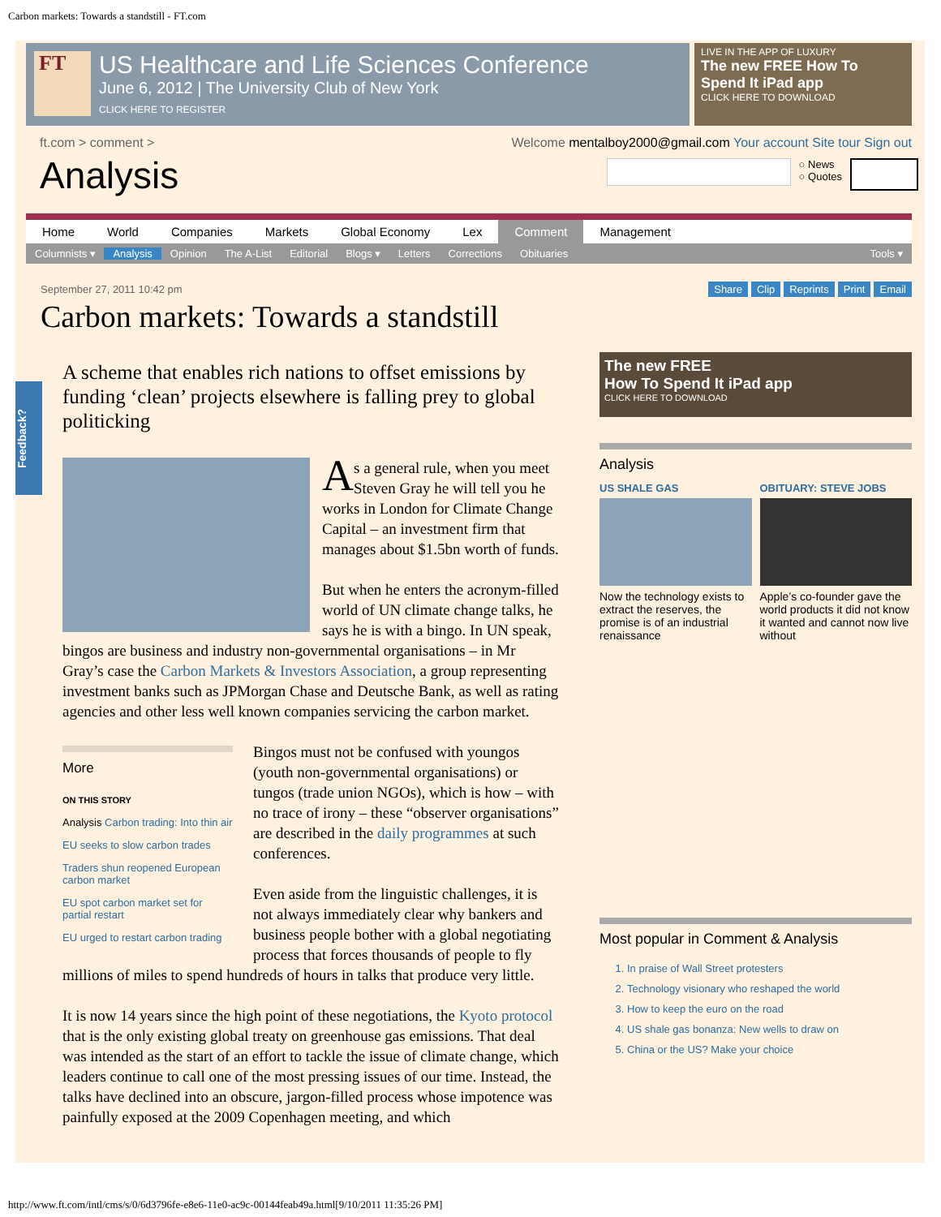Carbon markets: Towards a standstill - FT.com
FT
US Healthcare and Life Sciences Conference
June 6, 2012 | The University Club of New York
CLICK HERE TO REGISTER
LIVE IN THE APP OF LUXURY
The new FREE How To Spend It iPad app
CLICK HERE TO DOWNLOAD
ft.com > comment > Welcome mentalboy2000@gmail.com Your account Site tour Sign out
Analysis
○ News
○ Quotes
Home World Companies Markets Global Economy Lex Comment Management
Columnists ▾ Analysis Opinion The A-List Editorial Blogs ▾ Letters Corrections Obituaries Tools ▾
September 27, 2011 10:42 pm Share Clip Reprints Print Email
Carbon markets: Towards a standstill
Feedback?
A scheme that enables rich nations to offset emissions by funding ‘clean’ projects elsewhere is falling prey to global politicking
As a general rule, when you meet Steven Gray he will tell you he works in London for Climate Change Capital – an investment firm that manages about $1.5bn worth of funds.
But when he enters the acronym-filled world of UN climate change talks, he says he is with a bingo. In UN speak, bingos are business and industry non-governmental organisations – in Mr Gray’s case the Carbon Markets & Investors Association, a group representing investment banks such as JPMorgan Chase and Deutsche Bank, as well as rating agencies and other less well known companies servicing the carbon market.
More
ON THIS STORY
Analysis Carbon trading: Into thin air
EU seeks to slow carbon trades
Traders shun reopened European carbon market
EU spot carbon market set for partial restart
EU urged to restart carbon trading
Bingos must not be confused with youngos (youth non-governmental organisations) or tungos (trade union NGOs), which is how – with no trace of irony – these “observer organisations” are described in the daily programmes at such conferences.
Even aside from the linguistic challenges, it is not always immediately clear why bankers and business people bother with a global negotiating process that forces thousands of people to fly millions of miles to spend hundreds of hours in talks that produce very little.
It is now 14 years since the high point of these negotiations, the Kyoto protocol that is the only existing global treaty on greenhouse gas emissions. That deal was intended as the start of an effort to tackle the issue of climate change, which leaders continue to call one of the most pressing issues of our time. Instead, the talks have declined into an obscure, jargon-filled process whose impotence was painfully exposed at the 2009 Copenhagen meeting, and which
The new FREE
How To Spend It iPad app
CLICK HERE TO DOWNLOAD
Analysis
US SHALE GAS
Now the technology exists to extract the reserves, the promise is of an industrial renaissance
OBITUARY: STEVE JOBS
Apple’s co-founder gave the world products it did not know it wanted and cannot now live without
Most popular in Comment & Analysis
1. In praise of Wall Street protesters
2. Technology visionary who reshaped the world
3. How to keep the euro on the road
4. US shale gas bonanza: New wells to draw on
5. China or the US? Make your choice
http://www.ft.com/intl/cms/s/0/6d3796fe-e8e6-11e0-ac9c-00144feab49a.html[9/10/2011 11:35:26 PM]